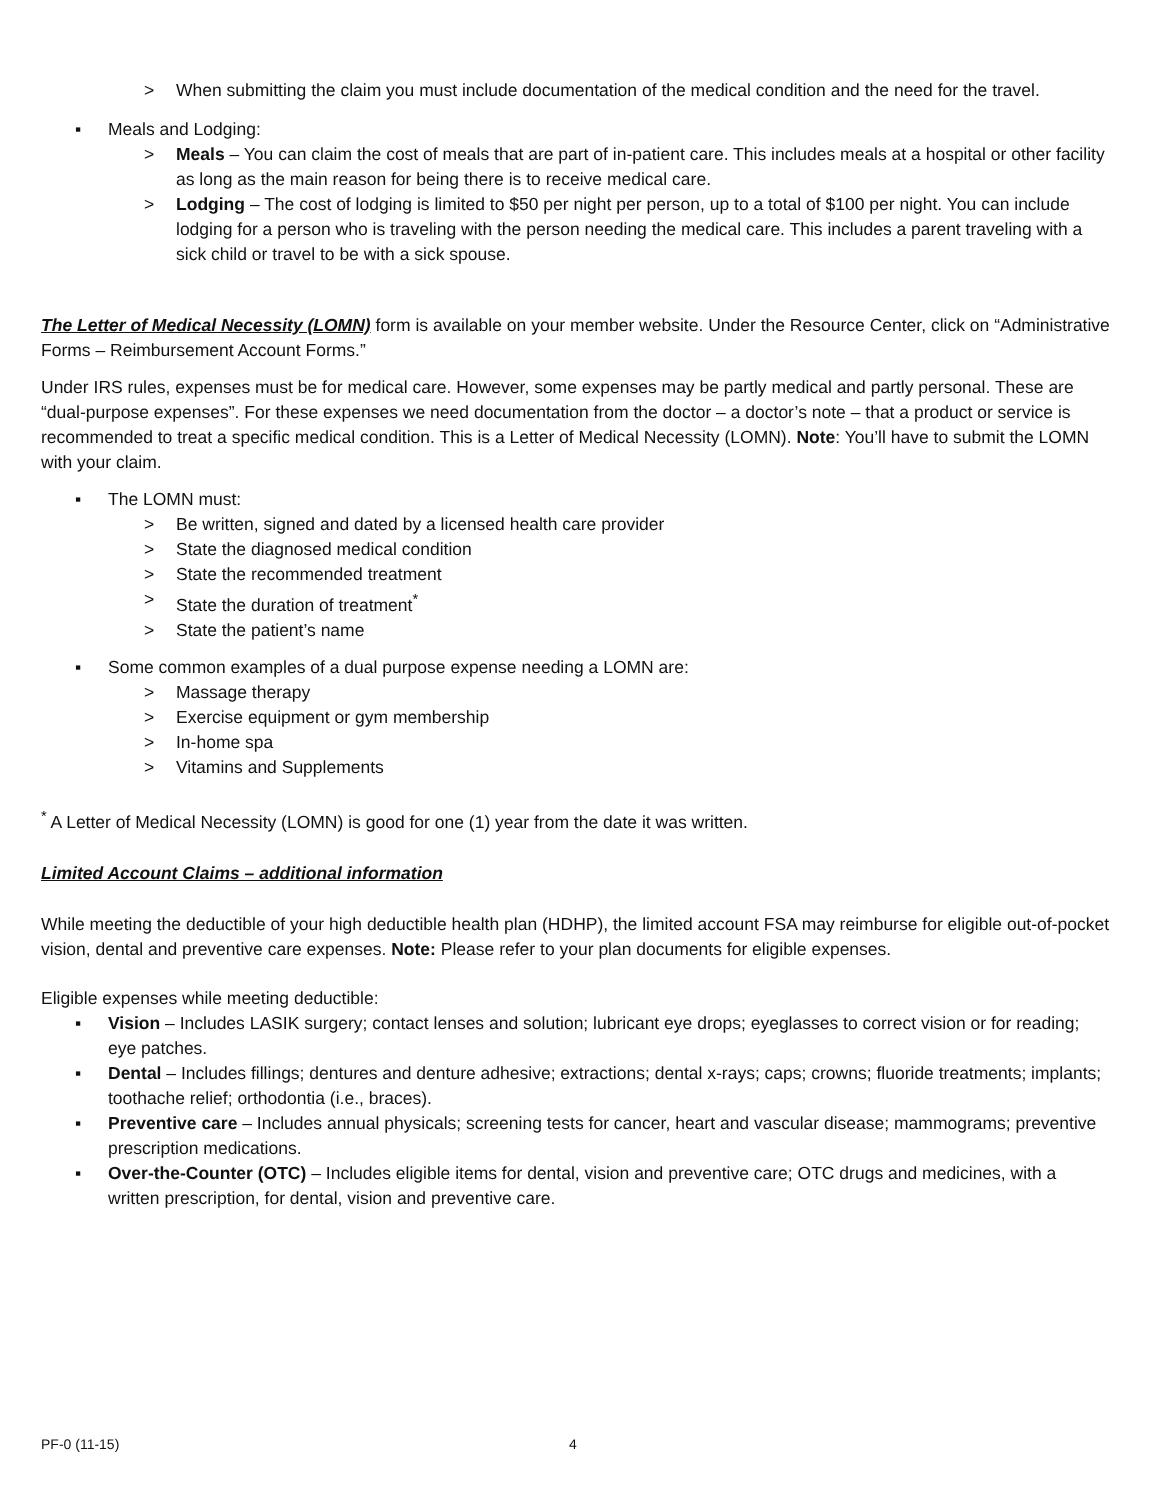> When submitting the claim you must include documentation of the medical condition and the need for the travel.
▪ Meals and Lodging:
> Meals – You can claim the cost of meals that are part of in-patient care. This includes meals at a hospital or other facility as long as the main reason for being there is to receive medical care.
> Lodging – The cost of lodging is limited to $50 per night per person, up to a total of $100 per night. You can include lodging for a person who is traveling with the person needing the medical care. This includes a parent traveling with a sick child or travel to be with a sick spouse.
The Letter of Medical Necessity (LOMN) form is available on your member website. Under the Resource Center, click on “Administrative Forms – Reimbursement Account Forms.”
Under IRS rules, expenses must be for medical care. However, some expenses may be partly medical and partly personal. These are “dual-purpose expenses”. For these expenses we need documentation from the doctor – a doctor’s note – that a product or service is recommended to treat a specific medical condition. This is a Letter of Medical Necessity (LOMN). Note: You’ll have to submit the LOMN with your claim.
▪ The LOMN must:
> Be written, signed and dated by a licensed health care provider
> State the diagnosed medical condition
> State the recommended treatment
> State the duration of treatment<sup>*</sup>
> State the patient’s name
▪ Some common examples of a dual purpose expense needing a LOMN are:
> Massage therapy
> Exercise equipment or gym membership
> In-home spa
> Vitamins and Supplements
<sup>*</sup> A Letter of Medical Necessity (LOMN) is good for one (1) year from the date it was written.
Limited Account Claims – additional information
While meeting the deductible of your high deductible health plan (HDHP), the limited account FSA may reimburse for eligible out-of-pocket vision, dental and preventive care expenses. Note: Please refer to your plan documents for eligible expenses.
Eligible expenses while meeting deductible:
▪ Vision – Includes LASIK surgery; contact lenses and solution; lubricant eye drops; eyeglasses to correct vision or for reading; eye patches.
▪ Dental – Includes fillings; dentures and denture adhesive; extractions; dental x-rays; caps; crowns; fluoride treatments; implants; toothache relief; orthodontia (i.e., braces).
▪ Preventive care – Includes annual physicals; screening tests for cancer, heart and vascular disease; mammograms; preventive prescription medications.
▪ Over-the-Counter (OTC) – Includes eligible items for dental, vision and preventive care; OTC drugs and medicines, with a written prescription, for dental, vision and preventive care.
PF-0 (11-15) 4